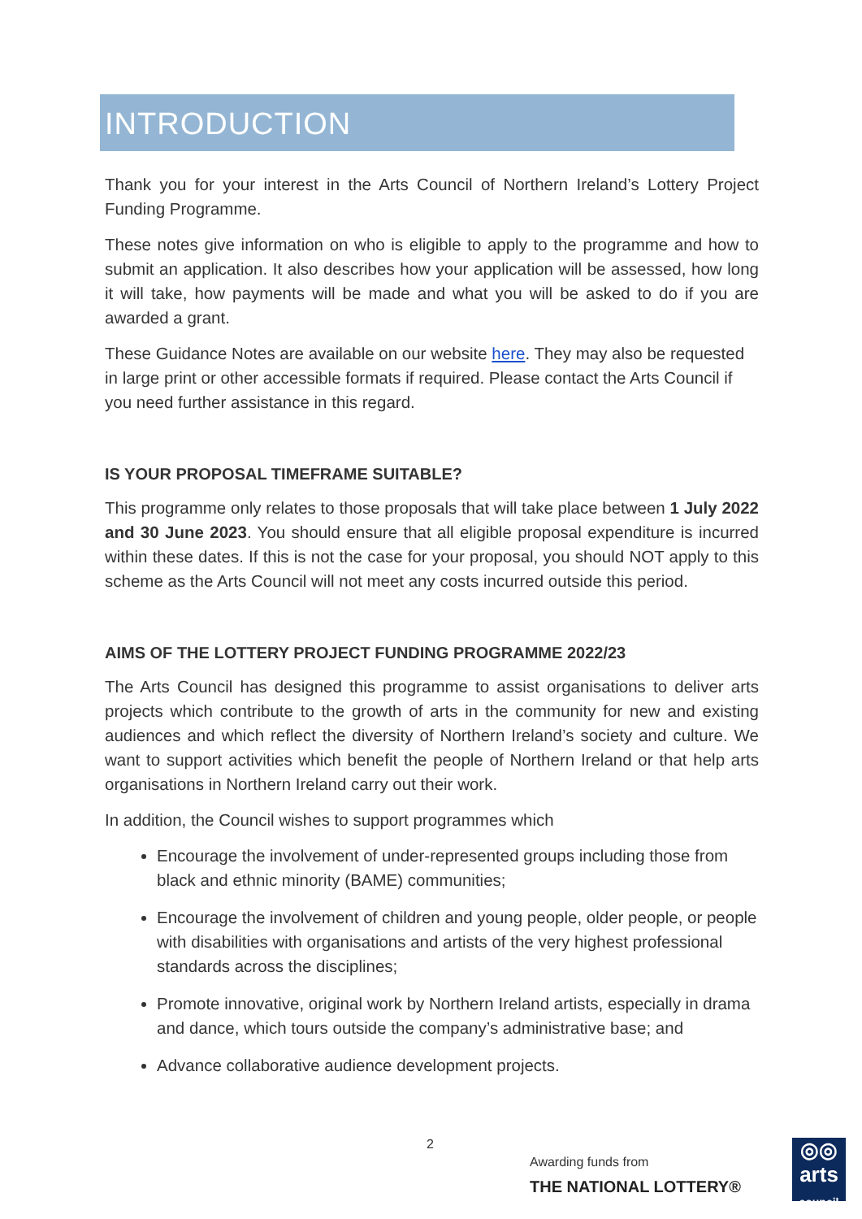INTRODUCTION
Thank you for your interest in the Arts Council of Northern Ireland’s Lottery Project Funding Programme.
These notes give information on who is eligible to apply to the programme and how to submit an application. It also describes how your application will be assessed, how long it will take, how payments will be made and what you will be asked to do if you are awarded a grant.
These Guidance Notes are available on our website here. They may also be requested in large print or other accessible formats if required. Please contact the Arts Council if you need further assistance in this regard.
IS YOUR PROPOSAL TIMEFRAME SUITABLE?
This programme only relates to those proposals that will take place between 1 July 2022 and 30 June 2023. You should ensure that all eligible proposal expenditure is incurred within these dates. If this is not the case for your proposal, you should NOT apply to this scheme as the Arts Council will not meet any costs incurred outside this period.
AIMS OF THE LOTTERY PROJECT FUNDING PROGRAMME 2022/23
The Arts Council has designed this programme to assist organisations to deliver arts projects which contribute to the growth of arts in the community for new and existing audiences and which reflect the diversity of Northern Ireland’s society and culture. We want to support activities which benefit the people of Northern Ireland or that help arts organisations in Northern Ireland carry out their work.
In addition, the Council wishes to support programmes which
Encourage the involvement of under-represented groups including those from black and ethnic minority (BAME) communities;
Encourage the involvement of children and young people, older people, or people with disabilities with organisations and artists of the very highest professional standards across the disciplines;
Promote innovative, original work by Northern Ireland artists, especially in drama and dance, which tours outside the company’s administrative base; and
Advance collaborative audience development projects.
2
Awarding funds from
THE NATIONAL LOTTERY®
◎◎
arts
council